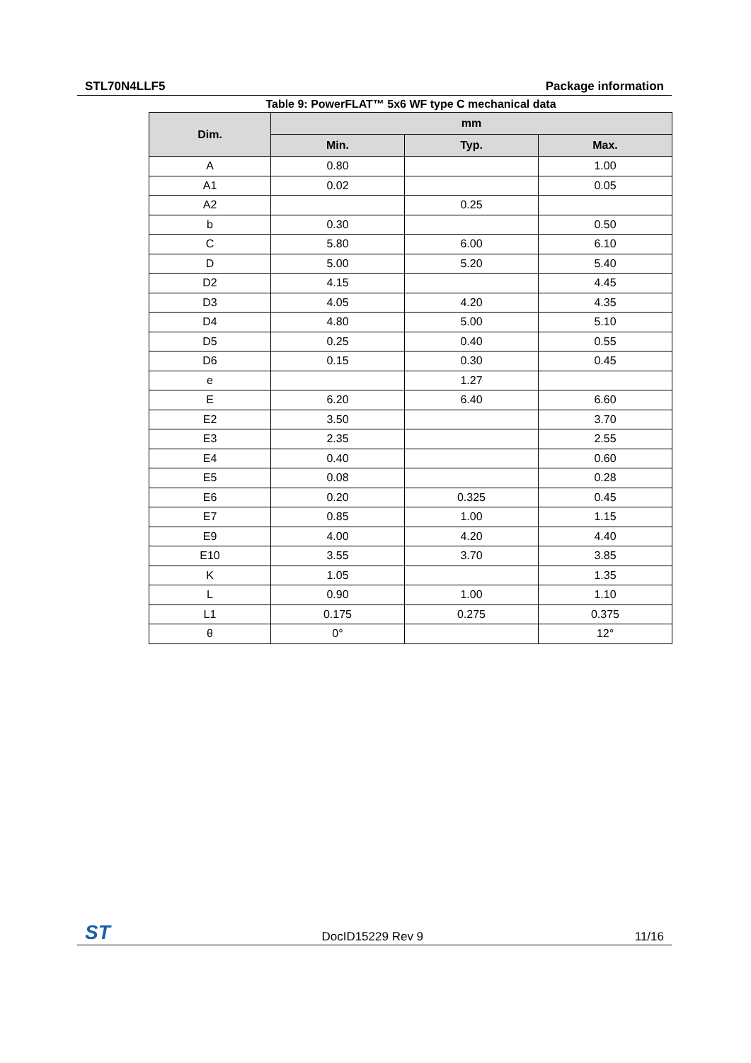STL70N4LLF5 Package information
Table 9: PowerFLAT™ 5x6 WF type C mechanical data
| Dim. | mm | | |
| --- | --- | --- | --- |
| | Min. | Typ. | Max. |
| A | 0.80 | | 1.00 |
| A1 | 0.02 | | 0.05 |
| A2 | | 0.25 | |
| b | 0.30 | | 0.50 |
| C | 5.80 | 6.00 | 6.10 |
| D | 5.00 | 5.20 | 5.40 |
| D2 | 4.15 | | 4.45 |
| D3 | 4.05 | 4.20 | 4.35 |
| D4 | 4.80 | 5.00 | 5.10 |
| D5 | 0.25 | 0.40 | 0.55 |
| D6 | 0.15 | 0.30 | 0.45 |
| e | | 1.27 | |
| E | 6.20 | 6.40 | 6.60 |
| E2 | 3.50 | | 3.70 |
| E3 | 2.35 | | 2.55 |
| E4 | 0.40 | | 0.60 |
| E5 | 0.08 | | 0.28 |
| E6 | 0.20 | 0.325 | 0.45 |
| E7 | 0.85 | 1.00 | 1.15 |
| E9 | 4.00 | 4.20 | 4.40 |
| E10 | 3.55 | 3.70 | 3.85 |
| K | 1.05 | | 1.35 |
| L | 0.90 | 1.00 | 1.10 |
| L1 | 0.175 | 0.275 | 0.375 |
| θ | 0° | | 12° |
ST DocID15229 Rev 9 11/16